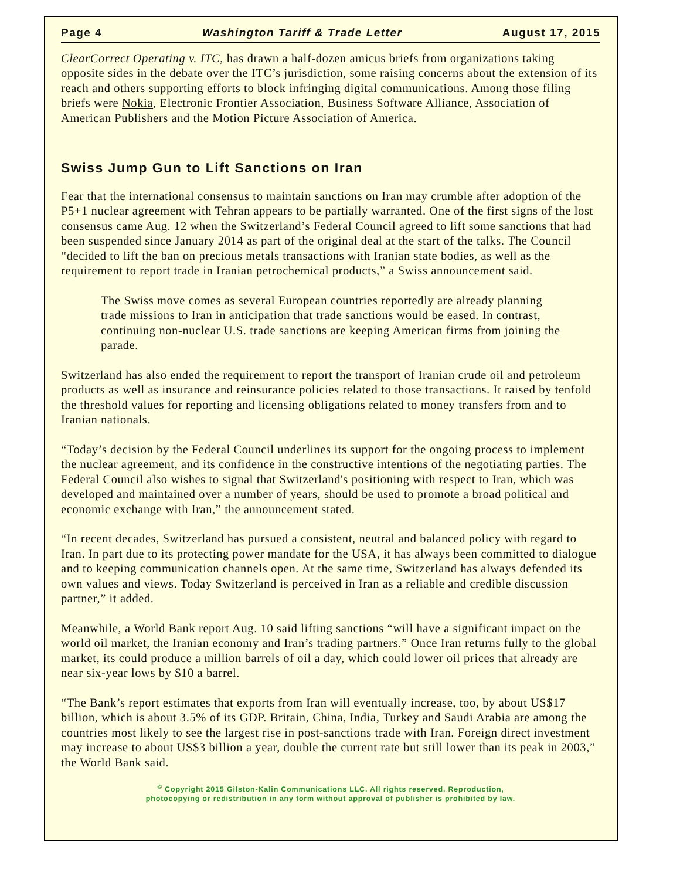Page 4 Washington Tariff & Trade Letter August 17, 2015
ClearCorrect Operating v. ITC, has drawn a half-dozen amicus briefs from organizations taking opposite sides in the debate over the ITC’s jurisdiction, some raising concerns about the extension of its reach and others supporting efforts to block infringing digital communications. Among those filing briefs were Nokia, Electronic Frontier Association, Business Software Alliance, Association of American Publishers and the Motion Picture Association of America.
Swiss Jump Gun to Lift Sanctions on Iran
Fear that the international consensus to maintain sanctions on Iran may crumble after adoption of the P5+1 nuclear agreement with Tehran appears to be partially warranted. One of the first signs of the lost consensus came Aug. 12 when the Switzerland’s Federal Council agreed to lift some sanctions that had been suspended since January 2014 as part of the original deal at the start of the talks. The Council “decided to lift the ban on precious metals transactions with Iranian state bodies, as well as the requirement to report trade in Iranian petrochemical products,” a Swiss announcement said.
The Swiss move comes as several European countries reportedly are already planning trade missions to Iran in anticipation that trade sanctions would be eased. In contrast, continuing non-nuclear U.S. trade sanctions are keeping American firms from joining the parade.
Switzerland has also ended the requirement to report the transport of Iranian crude oil and petroleum products as well as insurance and reinsurance policies related to those transactions. It raised by tenfold the threshold values for reporting and licensing obligations related to money transfers from and to Iranian nationals.
“Today’s decision by the Federal Council underlines its support for the ongoing process to implement the nuclear agreement, and its confidence in the constructive intentions of the negotiating parties. The Federal Council also wishes to signal that Switzerland's positioning with respect to Iran, which was developed and maintained over a number of years, should be used to promote a broad political and economic exchange with Iran,” the announcement stated.
“In recent decades, Switzerland has pursued a consistent, neutral and balanced policy with regard to Iran. In part due to its protecting power mandate for the USA, it has always been committed to dialogue and to keeping communication channels open. At the same time, Switzerland has always defended its own values and views. Today Switzerland is perceived in Iran as a reliable and credible discussion partner,” it added.
Meanwhile, a World Bank report Aug. 10 said lifting sanctions “will have a significant impact on the world oil market, the Iranian economy and Iran’s trading partners.” Once Iran returns fully to the global market, its could produce a million barrels of oil a day, which could lower oil prices that already are near six-year lows by $10 a barrel.
“The Bank’s report estimates that exports from Iran will eventually increase, too, by about US$17 billion, which is about 3.5% of its GDP. Britain, China, India, Turkey and Saudi Arabia are among the countries most likely to see the largest rise in post-sanctions trade with Iran. Foreign direct investment may increase to about US$3 billion a year, double the current rate but still lower than its peak in 2003,” the World Bank said.
<sup>©</sup> Copyright 2015 Gilston-Kalin Communications LLC. All rights reserved. Reproduction,
photocopying or redistribution in any form without approval of publisher is prohibited by law.